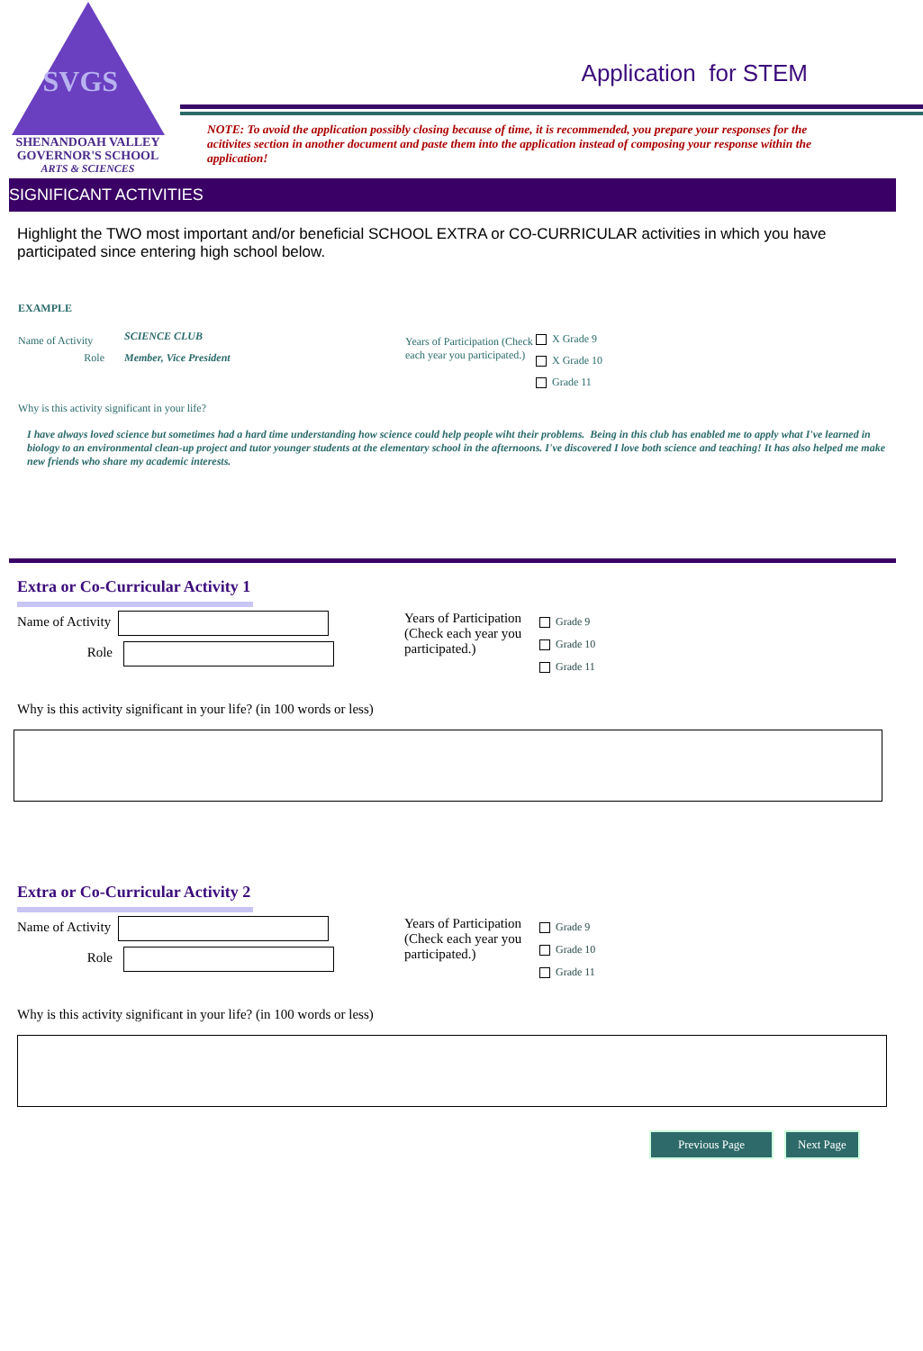SVGS
SHENANDOAH VALLEY
GOVERNOR'S SCHOOL
ARTS & SCIENCES
Application for STEM
NOTE: To avoid the application possibly closing because of time, it is recommended, you prepare your responses for the acitivites section in another document and paste them into the application instead of composing your response within the application!
SIGNIFICANT ACTIVITIES
Highlight the TWO most important and/or beneficial SCHOOL EXTRA or CO-CURRICULAR activities in which you have participated since entering high school below.
EXAMPLE
Name of Activity SCIENCE CLUB
Role Member, Vice President
Years of Participation (Check each year you participated.)
X Grade 9
X Grade 10
Grade 11
Why is this activity significant in your life?
I have always loved science but sometimes had a hard time understanding how science could help people wiht their problems. Being in this club has enabled me to apply what I've learned in biology to an environmental clean-up project and tutor younger students at the elementary school in the afternoons. I've discovered I love both science and teaching! It has also helped me make new friends who share my academic interests.
Extra or Co-Curricular Activity 1
Name of Activity
Role
Years of Participation (Check each year you participated.)
Grade 9
Grade 10
Grade 11
Why is this activity significant in your life? (in 100 words or less)
Extra or Co-Curricular Activity 2
Name of Activity
Role
Years of Participation (Check each year you participated.)
Grade 9
Grade 10
Grade 11
Why is this activity significant in your life? (in 100 words or less)
Previous Page Next Page